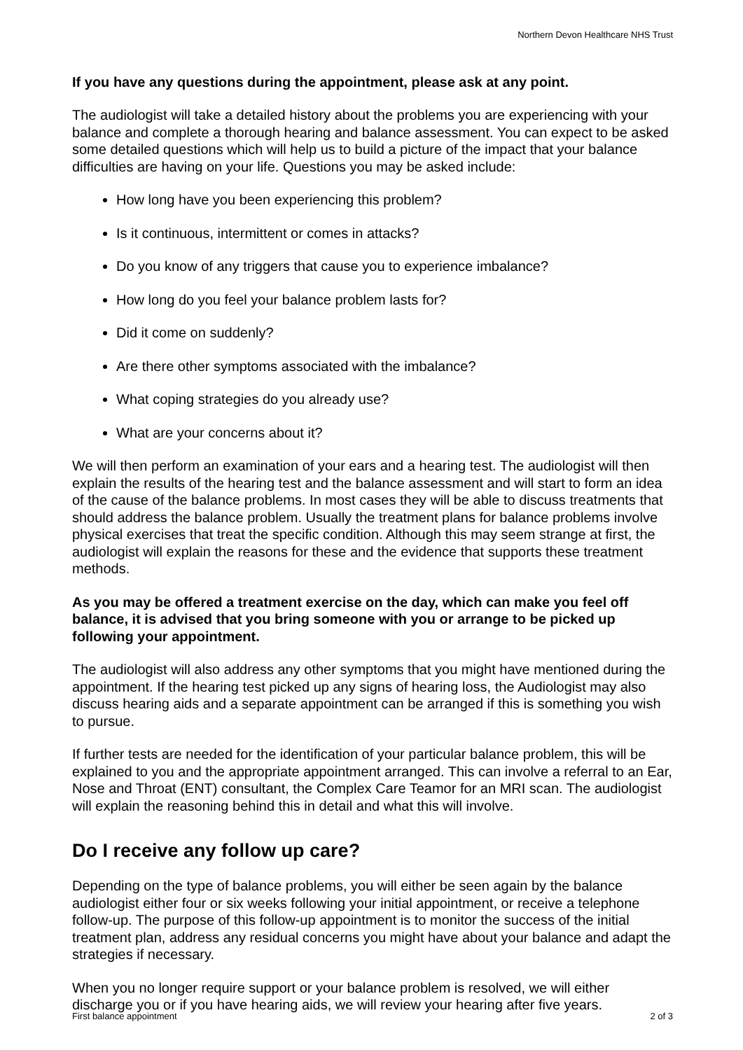Northern Devon Healthcare NHS Trust
If you have any questions during the appointment, please ask at any point.
The audiologist will take a detailed history about the problems you are experiencing with your balance and complete a thorough hearing and balance assessment. You can expect to be asked some detailed questions which will help us to build a picture of the impact that your balance difficulties are having on your life. Questions you may be asked include:
How long have you been experiencing this problem?
Is it continuous, intermittent or comes in attacks?
Do you know of any triggers that cause you to experience imbalance?
How long do you feel your balance problem lasts for?
Did it come on suddenly?
Are there other symptoms associated with the imbalance?
What coping strategies do you already use?
What are your concerns about it?
We will then perform an examination of your ears and a hearing test. The audiologist will then explain the results of the hearing test and the balance assessment and will start to form an idea of the cause of the balance problems. In most cases they will be able to discuss treatments that should address the balance problem. Usually the treatment plans for balance problems involve physical exercises that treat the specific condition. Although this may seem strange at first, the audiologist will explain the reasons for these and the evidence that supports these treatment methods.
As you may be offered a treatment exercise on the day, which can make you feel off balance, it is advised that you bring someone with you or arrange to be picked up following your appointment.
The audiologist will also address any other symptoms that you might have mentioned during the appointment. If the hearing test picked up any signs of hearing loss, the Audiologist may also discuss hearing aids and a separate appointment can be arranged if this is something you wish to pursue.
If further tests are needed for the identification of your particular balance problem, this will be explained to you and the appropriate appointment arranged. This can involve a referral to an Ear, Nose and Throat (ENT) consultant, the Complex Care Teamor for an MRI scan. The audiologist will explain the reasoning behind this in detail and what this will involve.
Do I receive any follow up care?
Depending on the type of balance problems, you will either be seen again by the balance audiologist either four or six weeks following your initial appointment, or receive a telephone follow-up. The purpose of this follow-up appointment is to monitor the success of the initial treatment plan, address any residual concerns you might have about your balance and adapt the strategies if necessary.
When you no longer require support or your balance problem is resolved, we will either discharge you or if you have hearing aids, we will review your hearing after five years.
First balance appointment 2 of 3